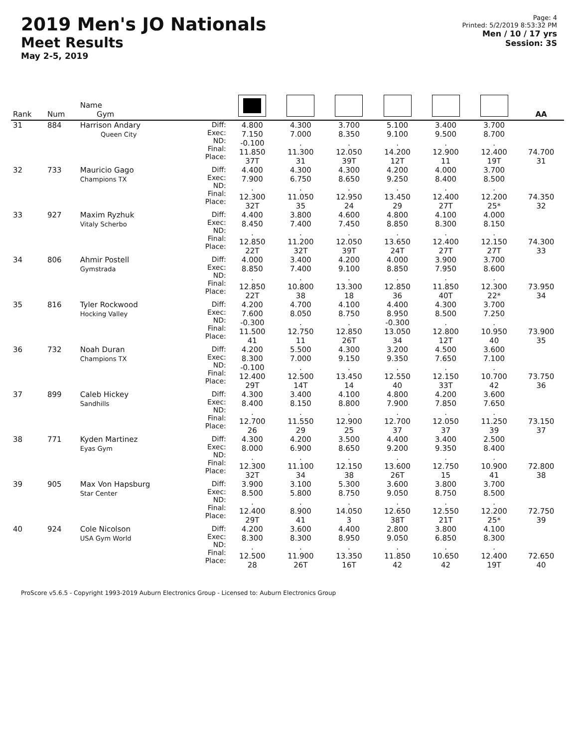2019 Men's JO Nationals
Meet Results
May 2-5, 2019
Page: 4
Printed: 5/2/2019 8:53:32 PM
Men / 10 / 17 yrs
Session: 3S
| Rank | Num | Name Gym | | | | | | | | AA |
| --- | --- | --- | --- | --- | --- | --- | --- | --- | --- | --- |
| 31 | 884 | Harrison Andary Queen City | Diff: Exec: ND: Final: Place: | 4.800 7.150 -0.100 11.850 37T | 4.300 7.000 . 11.300 31 | 3.700 8.350 . 12.050 39T | 5.100 9.100 . 14.200 12T | 3.400 9.500 . 12.900 11 | 3.700 8.700 . 12.400 19T | 74.700 31 |
| 32 | 733 | Mauricio Gago Champions TX | Diff: Exec: ND: Final: Place: | 4.400 7.900 . 12.300 32T | 4.300 6.750 . 11.050 35 | 4.300 8.650 . 12.950 24 | 4.200 9.250 . 13.450 29 | 4.000 8.400 . 12.400 27T | 3.700 8.500 . 12.200 25* | 74.350 32 |
| 33 | 927 | Maxim Ryzhuk Vitaly Scherbo | Diff: Exec: ND: Final: Place: | 4.400 8.450 . 12.850 22T | 3.800 7.400 . 11.200 32T | 4.600 7.450 . 12.050 39T | 4.800 8.850 . 13.650 24T | 4.100 8.300 . 12.400 27T | 4.000 8.150 . 12.150 27T | 74.300 33 |
| 34 | 806 | Ahmir Postell Gymstrada | Diff: Exec: ND: Final: Place: | 4.000 8.850 . 12.850 22T | 3.400 7.400 . 10.800 38 | 4.200 9.100 . 13.300 18 | 4.000 8.850 . 12.850 36 | 3.900 7.950 . 11.850 40T | 3.700 8.600 . 12.300 22* | 73.950 34 |
| 35 | 816 | Tyler Rockwood Hocking Valley | Diff: Exec: ND: Final: Place: | 4.200 7.600 -0.300 11.500 41 | 4.700 8.050 . 12.750 11 | 4.100 8.750 . 12.850 26T | 4.400 8.950 -0.300 13.050 34 | 4.300 8.500 . 12.800 12T | 3.700 7.250 . 10.950 40 | 73.900 35 |
| 36 | 732 | Noah Duran Champions TX | Diff: Exec: ND: Final: Place: | 4.200 8.300 -0.100 12.400 29T | 5.500 7.000 . 12.500 14T | 4.300 9.150 . 13.450 14 | 3.200 9.350 . 12.550 40 | 4.500 7.650 . 12.150 33T | 3.600 7.100 . 10.700 42 | 73.750 36 |
| 37 | 899 | Caleb Hickey Sandhills | Diff: Exec: ND: Final: Place: | 4.300 8.400 . 12.700 26 | 3.400 8.150 . 11.550 29 | 4.100 8.800 . 12.900 25 | 4.800 7.900 . 12.700 37 | 4.200 7.850 . 12.050 37 | 3.600 7.650 . 11.250 39 | 73.150 37 |
| 38 | 771 | Kyden Martinez Eyas Gym | Diff: Exec: ND: Final: Place: | 4.300 8.000 . 12.300 32T | 4.200 6.900 . 11.100 34 | 3.500 8.650 . 12.150 38 | 4.400 9.200 . 13.600 26T | 3.400 9.350 . 12.750 15 | 2.500 8.400 . 10.900 41 | 72.800 38 |
| 39 | 905 | Max Von Hapsburg Star Center | Diff: Exec: ND: Final: Place: | 3.900 8.500 . 12.400 29T | 3.100 5.800 . 8.900 41 | 5.300 8.750 . 14.050 3 | 3.600 9.050 . 12.650 38T | 3.800 8.750 . 12.550 21T | 3.700 8.500 . 12.200 25* | 72.750 39 |
| 40 | 924 | Cole Nicolson USA Gym World | Diff: Exec: ND: Final: Place: | 4.200 8.300 . 12.500 28 | 3.600 8.300 . 11.900 26T | 4.400 8.950 . 13.350 16T | 2.800 9.050 . 11.850 42 | 3.800 6.850 . 10.650 42 | 4.100 8.300 . 12.400 19T | 72.650 40 |
ProScore v5.6.5 - Copyright 1993-2019 Auburn Electronics Group - Licensed to: Auburn Electronics Group